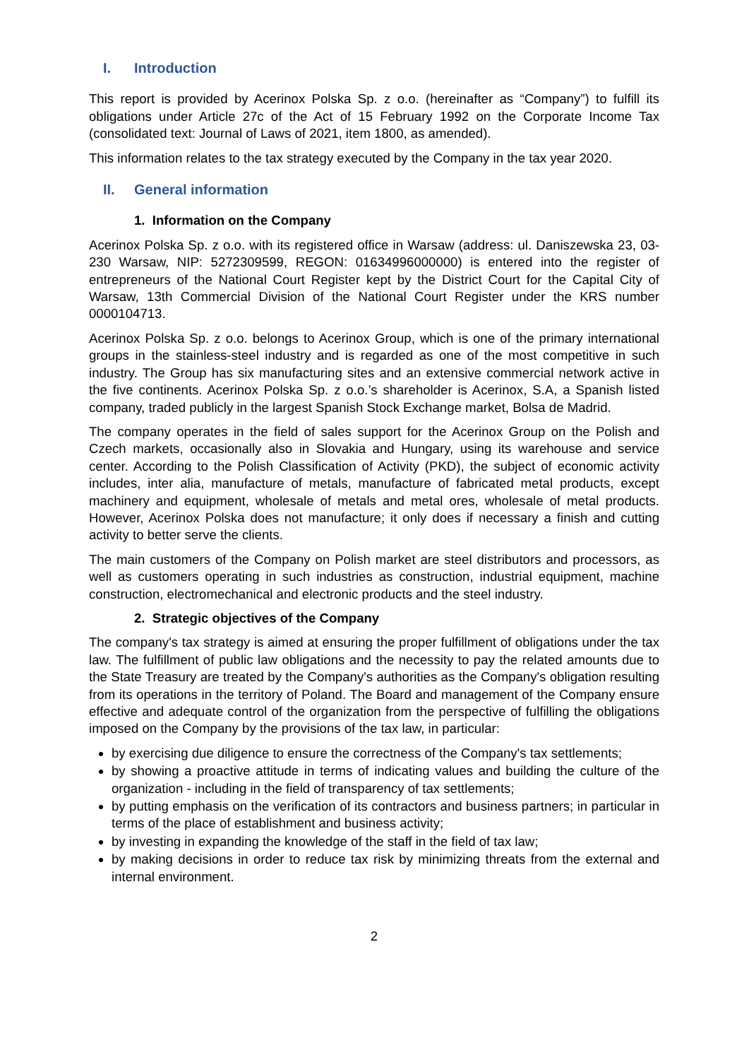I. Introduction
This report is provided by Acerinox Polska Sp. z o.o. (hereinafter as “Company”) to fulfill its obligations under Article 27c of the Act of 15 February 1992 on the Corporate Income Tax (consolidated text: Journal of Laws of 2021, item 1800, as amended).
This information relates to the tax strategy executed by the Company in the tax year 2020.
II. General information
1. Information on the Company
Acerinox Polska Sp. z o.o. with its registered office in Warsaw (address: ul. Daniszewska 23, 03-230 Warsaw, NIP: 5272309599, REGON: 01634996000000) is entered into the register of entrepreneurs of the National Court Register kept by the District Court for the Capital City of Warsaw, 13th Commercial Division of the National Court Register under the KRS number 0000104713.
Acerinox Polska Sp. z o.o. belongs to Acerinox Group, which is one of the primary international groups in the stainless-steel industry and is regarded as one of the most competitive in such industry. The Group has six manufacturing sites and an extensive commercial network active in the five continents. Acerinox Polska Sp. z o.o.’s shareholder is Acerinox, S.A, a Spanish listed company, traded publicly in the largest Spanish Stock Exchange market, Bolsa de Madrid.
The company operates in the field of sales support for the Acerinox Group on the Polish and Czech markets, occasionally also in Slovakia and Hungary, using its warehouse and service center. According to the Polish Classification of Activity (PKD), the subject of economic activity includes, inter alia, manufacture of metals, manufacture of fabricated metal products, except machinery and equipment, wholesale of metals and metal ores, wholesale of metal products. However, Acerinox Polska does not manufacture; it only does if necessary a finish and cutting activity to better serve the clients.
The main customers of the Company on Polish market are steel distributors and processors, as well as customers operating in such industries as construction, industrial equipment, machine construction, electromechanical and electronic products and the steel industry.
2. Strategic objectives of the Company
The company's tax strategy is aimed at ensuring the proper fulfillment of obligations under the tax law. The fulfillment of public law obligations and the necessity to pay the related amounts due to the State Treasury are treated by the Company's authorities as the Company's obligation resulting from its operations in the territory of Poland. The Board and management of the Company ensure effective and adequate control of the organization from the perspective of fulfilling the obligations imposed on the Company by the provisions of the tax law, in particular:
by exercising due diligence to ensure the correctness of the Company's tax settlements;
by showing a proactive attitude in terms of indicating values and building the culture of the organization - including in the field of transparency of tax settlements;
by putting emphasis on the verification of its contractors and business partners; in particular in terms of the place of establishment and business activity;
by investing in expanding the knowledge of the staff in the field of tax law;
by making decisions in order to reduce tax risk by minimizing threats from the external and internal environment.
2